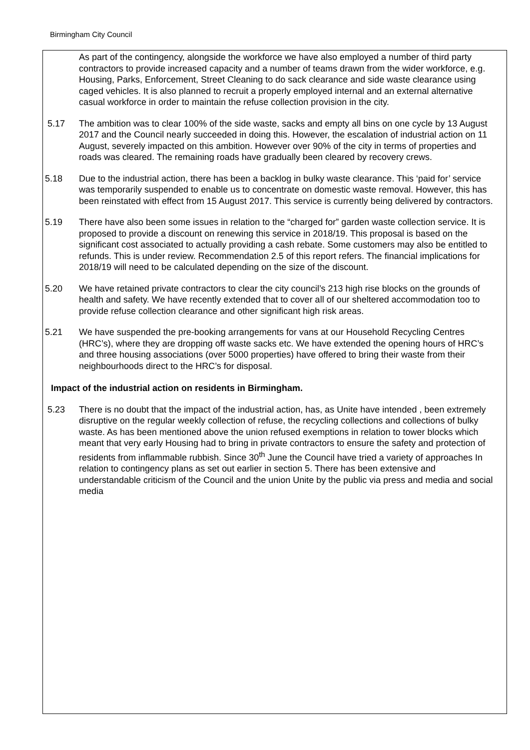Birmingham City Council
As part of the contingency, alongside the workforce we have also employed a number of third party contractors to provide increased capacity and a number of teams drawn from the wider workforce, e.g. Housing, Parks, Enforcement, Street Cleaning to do sack clearance and side waste clearance using caged vehicles. It is also planned to recruit a properly employed internal and an external alternative casual workforce in order to maintain the refuse collection provision in the city.
5.17 The ambition was to clear 100% of the side waste, sacks and empty all bins on one cycle by 13 August 2017 and the Council nearly succeeded in doing this. However, the escalation of industrial action on 11 August, severely impacted on this ambition. However over 90% of the city in terms of properties and roads was cleared. The remaining roads have gradually been cleared by recovery crews.
5.18 Due to the industrial action, there has been a backlog in bulky waste clearance. This ‘paid for’ service was temporarily suspended to enable us to concentrate on domestic waste removal. However, this has been reinstated with effect from 15 August 2017. This service is currently being delivered by contractors.
5.19 There have also been some issues in relation to the “charged for” garden waste collection service. It is proposed to provide a discount on renewing this service in 2018/19. This proposal is based on the significant cost associated to actually providing a cash rebate. Some customers may also be entitled to refunds. This is under review. Recommendation 2.5 of this report refers. The financial implications for 2018/19 will need to be calculated depending on the size of the discount.
5.20 We have retained private contractors to clear the city council’s 213 high rise blocks on the grounds of health and safety. We have recently extended that to cover all of our sheltered accommodation too to provide refuse collection clearance and other significant high risk areas.
5.21 We have suspended the pre-booking arrangements for vans at our Household Recycling Centres (HRC’s), where they are dropping off waste sacks etc. We have extended the opening hours of HRC’s and three housing associations (over 5000 properties) have offered to bring their waste from their neighbourhoods direct to the HRC’s for disposal.
Impact of the industrial action on residents in Birmingham.
5.23 There is no doubt that the impact of the industrial action, has, as Unite have intended , been extremely disruptive on the regular weekly collection of refuse, the recycling collections and collections of bulky waste. As has been mentioned above the union refused exemptions in relation to tower blocks which meant that very early Housing had to bring in private contractors to ensure the safety and protection of residents from inflammable rubbish. Since 30<sup>th</sup> June the Council have tried a variety of approaches In relation to contingency plans as set out earlier in section 5. There has been extensive and understandable criticism of the Council and the union Unite by the public via press and media and social media